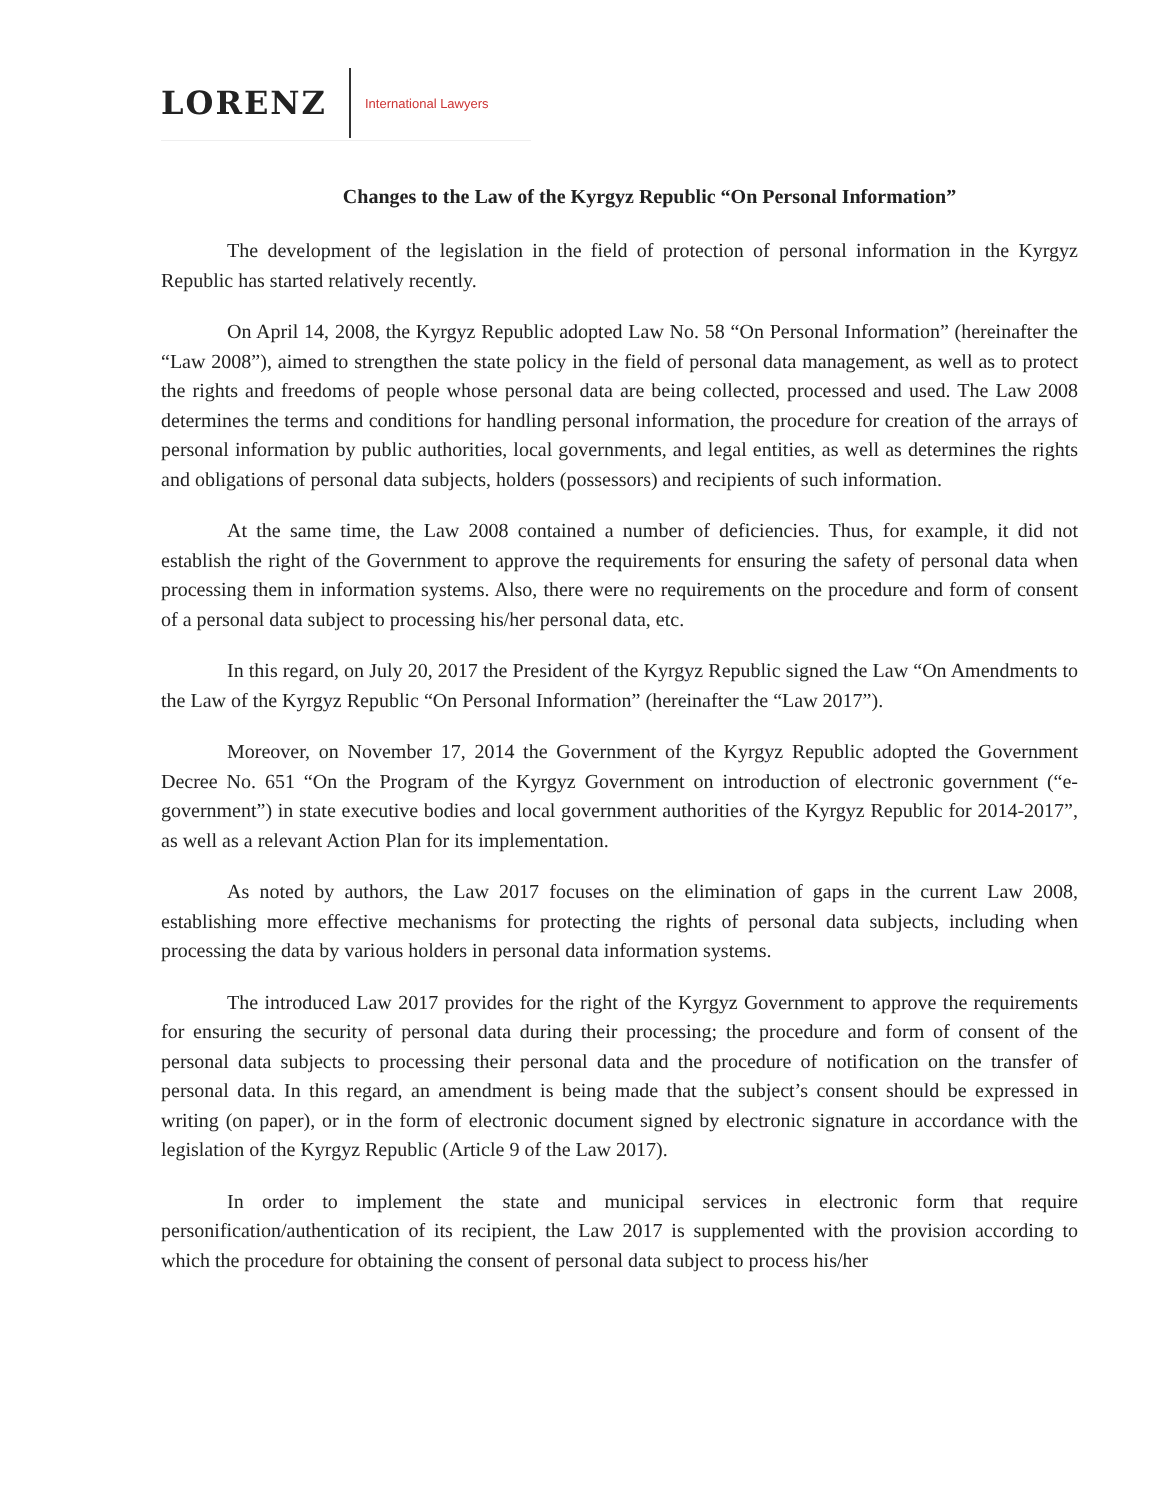LORENZ International Lawyers
Changes to the Law of the Kyrgyz Republic “On Personal Information”
The development of the legislation in the field of protection of personal information in the Kyrgyz Republic has started relatively recently.
On April 14, 2008, the Kyrgyz Republic adopted Law No. 58 “On Personal Information” (hereinafter the “Law 2008”), aimed to strengthen the state policy in the field of personal data management, as well as to protect the rights and freedoms of people whose personal data are being collected, processed and used. The Law 2008 determines the terms and conditions for handling personal information, the procedure for creation of the arrays of personal information by public authorities, local governments, and legal entities, as well as determines the rights and obligations of personal data subjects, holders (possessors) and recipients of such information.
At the same time, the Law 2008 contained a number of deficiencies. Thus, for example, it did not establish the right of the Government to approve the requirements for ensuring the safety of personal data when processing them in information systems. Also, there were no requirements on the procedure and form of consent of a personal data subject to processing his/her personal data, etc.
In this regard, on July 20, 2017 the President of the Kyrgyz Republic signed the Law “On Amendments to the Law of the Kyrgyz Republic “On Personal Information” (hereinafter the “Law 2017”).
Moreover, on November 17, 2014 the Government of the Kyrgyz Republic adopted the Government Decree No. 651 “On the Program of the Kyrgyz Government on introduction of electronic government (“e-government”) in state executive bodies and local government authorities of the Kyrgyz Republic for 2014-2017”, as well as a relevant Action Plan for its implementation.
As noted by authors, the Law 2017 focuses on the elimination of gaps in the current Law 2008, establishing more effective mechanisms for protecting the rights of personal data subjects, including when processing the data by various holders in personal data information systems.
The introduced Law 2017 provides for the right of the Kyrgyz Government to approve the requirements for ensuring the security of personal data during their processing; the procedure and form of consent of the personal data subjects to processing their personal data and the procedure of notification on the transfer of personal data. In this regard, an amendment is being made that the subject’s consent should be expressed in writing (on paper), or in the form of electronic document signed by electronic signature in accordance with the legislation of the Kyrgyz Republic (Article 9 of the Law 2017).
In order to implement the state and municipal services in electronic form that require personification/authentication of its recipient, the Law 2017 is supplemented with the provision according to which the procedure for obtaining the consent of personal data subject to process his/her